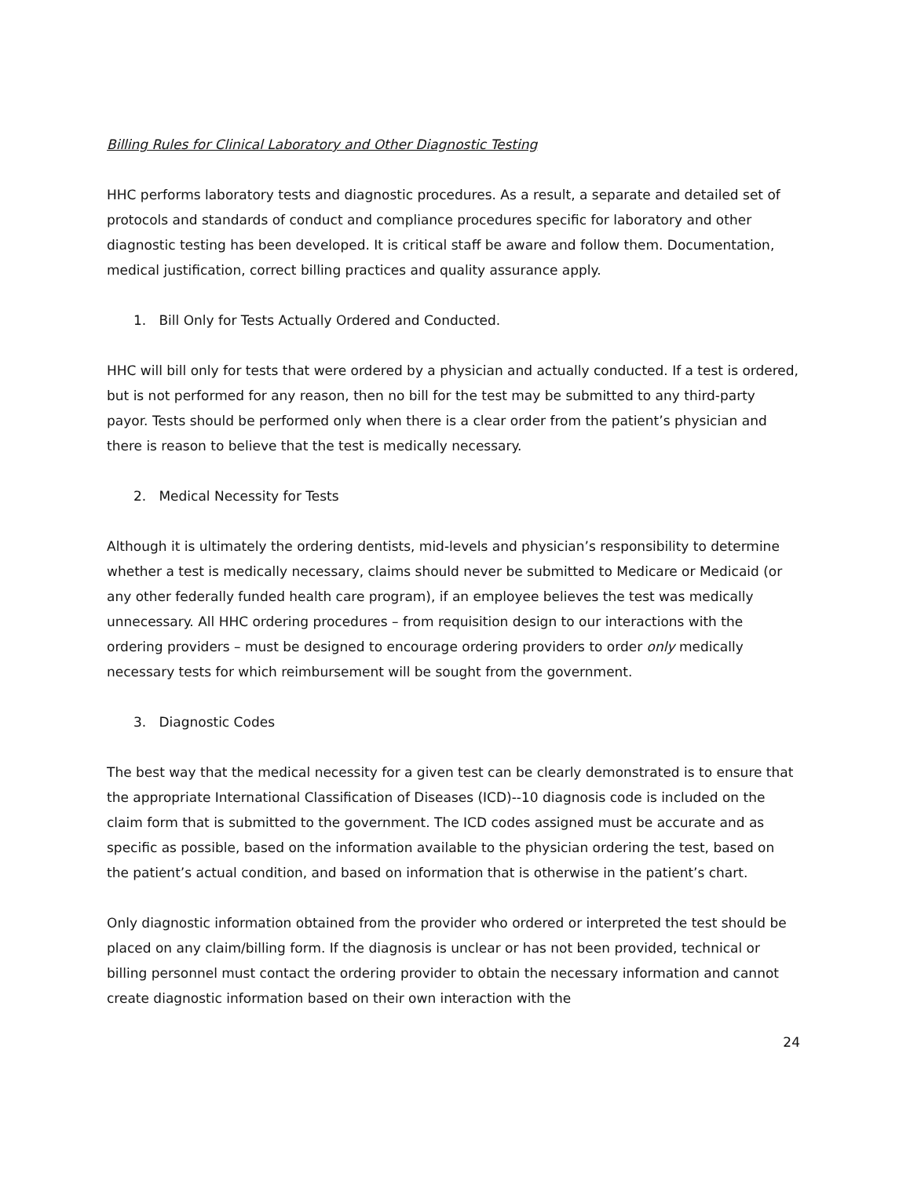Billing Rules for Clinical Laboratory and Other Diagnostic Testing
HHC performs laboratory tests and diagnostic procedures. As a result, a separate and detailed set of protocols and standards of conduct and compliance procedures specific for laboratory and other diagnostic testing has been developed. It is critical staff be aware and follow them. Documentation, medical justification, correct billing practices and quality assurance apply.
1. Bill Only for Tests Actually Ordered and Conducted.
HHC will bill only for tests that were ordered by a physician and actually conducted. If a test is ordered, but is not performed for any reason, then no bill for the test may be submitted to any third-party payor. Tests should be performed only when there is a clear order from the patient’s physician and there is reason to believe that the test is medically necessary.
2. Medical Necessity for Tests
Although it is ultimately the ordering dentists, mid-levels and physician’s responsibility to determine whether a test is medically necessary, claims should never be submitted to Medicare or Medicaid (or any other federally funded health care program), if an employee believes the test was medically unnecessary. All HHC ordering procedures – from requisition design to our interactions with the ordering providers – must be designed to encourage ordering providers to order only medically necessary tests for which reimbursement will be sought from the government.
3. Diagnostic Codes
The best way that the medical necessity for a given test can be clearly demonstrated is to ensure that the appropriate International Classification of Diseases (ICD)--10 diagnosis code is included on the claim form that is submitted to the government. The ICD codes assigned must be accurate and as specific as possible, based on the information available to the physician ordering the test, based on the patient’s actual condition, and based on information that is otherwise in the patient’s chart.
Only diagnostic information obtained from the provider who ordered or interpreted the test should be placed on any claim/billing form. If the diagnosis is unclear or has not been provided, technical or billing personnel must contact the ordering provider to obtain the necessary information and cannot create diagnostic information based on their own interaction with the
24